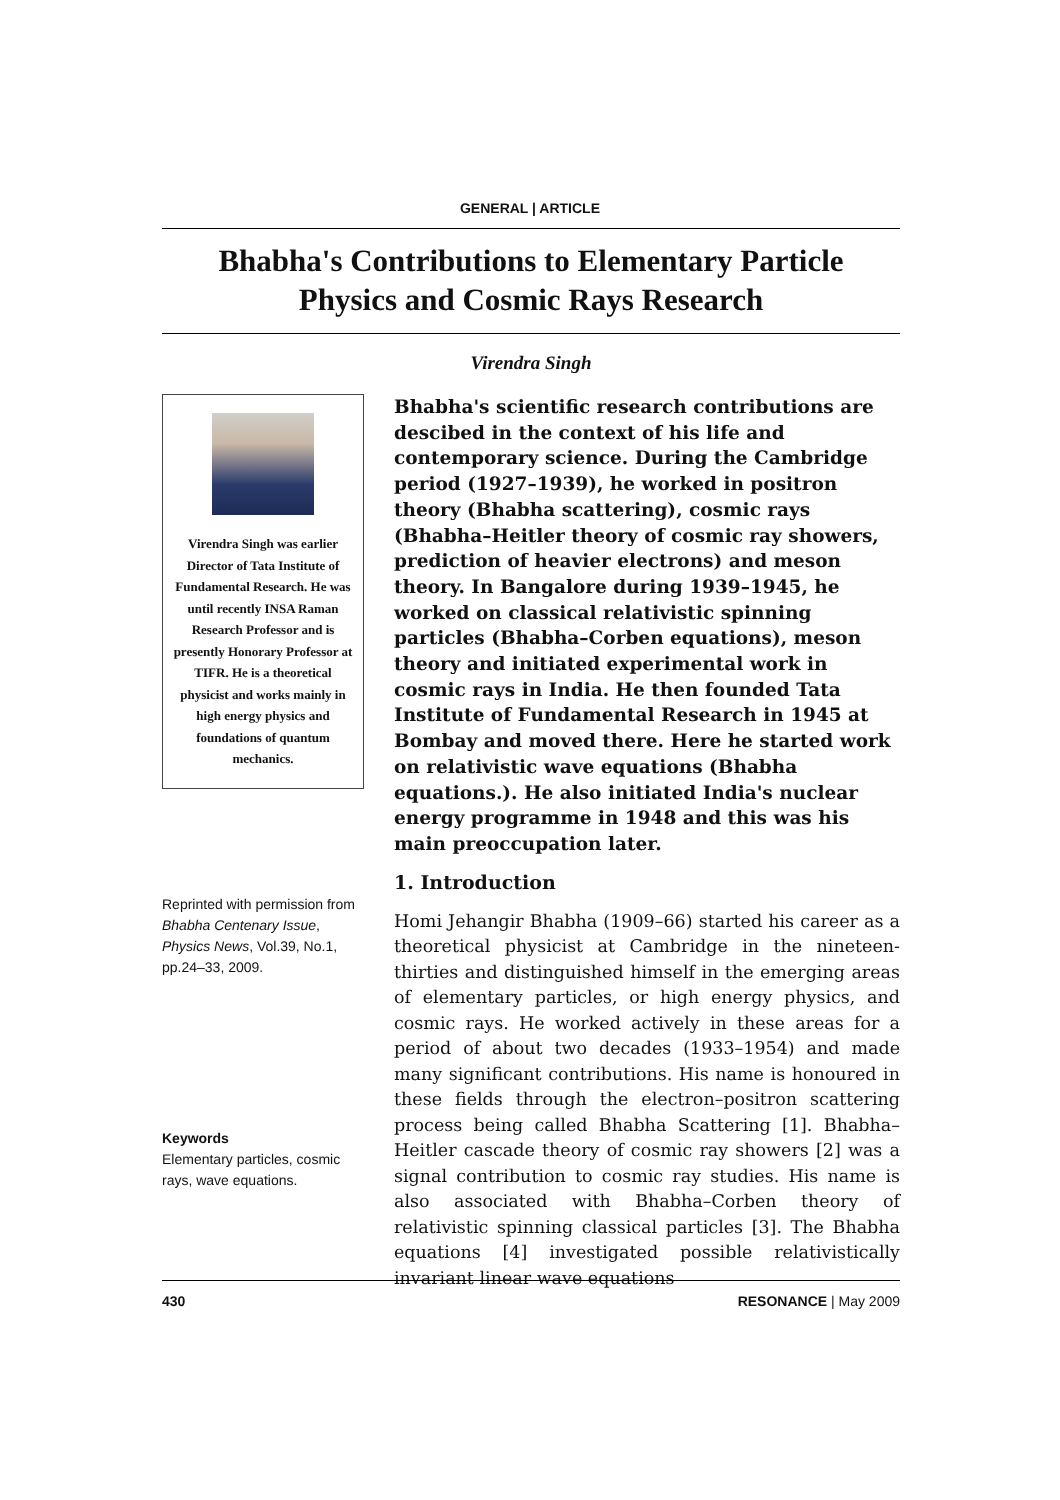GENERAL | ARTICLE
Bhabha's Contributions to Elementary Particle
Physics and Cosmic Rays Research
Virendra Singh
Virendra Singh was earlier Director of Tata Institute of Fundamental Research. He was until recently INSA Raman Research Professor and is presently Honorary Professor at TIFR. He is a theoretical physicist and works mainly in high energy physics and foundations of quantum mechanics.
Reprinted with permission from Bhabha Centenary Issue, Physics News, Vol.39, No.1, pp.24–33, 2009.
Keywords
Elementary particles, cosmic rays, wave equations.
Bhabha's scientific research contributions are descibed in the context of his life and contemporary science. During the Cambridge period (1927–1939), he worked in positron theory (Bhabha scattering), cosmic rays (Bhabha–Heitler theory of cosmic ray showers, prediction of heavier electrons) and meson theory. In Bangalore during 1939–1945, he worked on classical relativistic spinning particles (Bhabha–Corben equations), meson theory and initiated experimental work in cosmic rays in India. He then founded Tata Institute of Fundamental Research in 1945 at Bombay and moved there. Here he started work on relativistic wave equations (Bhabha equations.). He also initiated India's nuclear energy programme in 1948 and this was his main preoccupation later.
1. Introduction
Homi Jehangir Bhabha (1909–66) started his career as a theoretical physicist at Cambridge in the nineteen-thirties and distinguished himself in the emerging areas of elementary particles, or high energy physics, and cosmic rays. He worked actively in these areas for a period of about two decades (1933–1954) and made many significant contributions. His name is honoured in these fields through the electron–positron scattering process being called Bhabha Scattering [1]. Bhabha–Heitler cascade theory of cosmic ray showers [2] was a signal contribution to cosmic ray studies. His name is also associated with Bhabha–Corben theory of relativistic spinning classical particles [3]. The Bhabha equations [4] investigated possible relativistically invariant linear wave equations
430 RESONANCE | May 2009